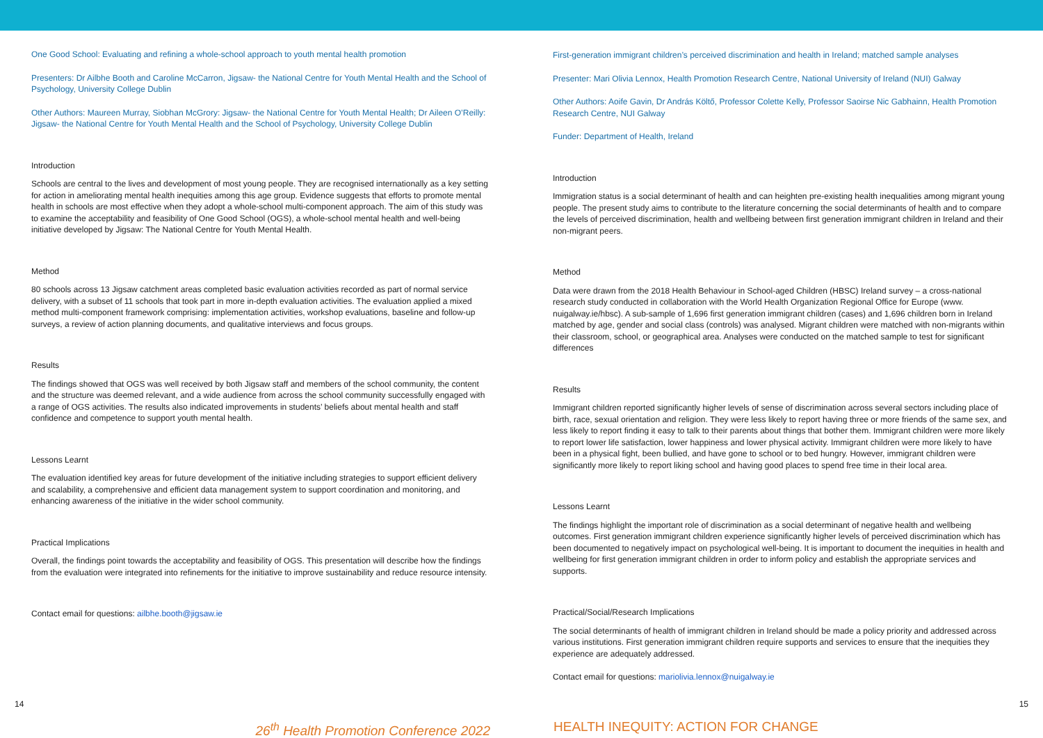One Good School: Evaluating and refining a whole-school approach to youth mental health promotion
Presenters: Dr Ailbhe Booth and Caroline McCarron, Jigsaw- the National Centre for Youth Mental Health and the School of Psychology, University College Dublin
Other Authors: Maureen Murray, Siobhan McGrory: Jigsaw- the National Centre for Youth Mental Health; Dr Aileen O’Reilly: Jigsaw- the National Centre for Youth Mental Health and the School of Psychology, University College Dublin
Introduction
Schools are central to the lives and development of most young people. They are recognised internationally as a key setting for action in ameliorating mental health inequities among this age group. Evidence suggests that efforts to promote mental health in schools are most effective when they adopt a whole-school multi-component approach. The aim of this study was to examine the acceptability and feasibility of One Good School (OGS), a whole-school mental health and well-being initiative developed by Jigsaw: The National Centre for Youth Mental Health.
Method
80 schools across 13 Jigsaw catchment areas completed basic evaluation activities recorded as part of normal service delivery, with a subset of 11 schools that took part in more in-depth evaluation activities. The evaluation applied a mixed method multi-component framework comprising: implementation activities, workshop evaluations, baseline and follow-up surveys, a review of action planning documents, and qualitative interviews and focus groups.
Results
The findings showed that OGS was well received by both Jigsaw staff and members of the school community, the content and the structure was deemed relevant, and a wide audience from across the school community successfully engaged with a range of OGS activities. The results also indicated improvements in students’ beliefs about mental health and staff confidence and competence to support youth mental health.
Lessons Learnt
The evaluation identified key areas for future development of the initiative including strategies to support efficient delivery and scalability, a comprehensive and efficient data management system to support coordination and monitoring, and enhancing awareness of the initiative in the wider school community.
Practical Implications
Overall, the findings point towards the acceptability and feasibility of OGS. This presentation will describe how the findings from the evaluation were integrated into refinements for the initiative to improve sustainability and reduce resource intensity.
Contact email for questions: ailbhe.booth@jigsaw.ie
First-generation immigrant children’s perceived discrimination and health in Ireland; matched sample analyses
Presenter: Mari Olivia Lennox, Health Promotion Research Centre, National University of Ireland (NUI) Galway
Other Authors: Aoife Gavin, Dr András Költő, Professor Colette Kelly, Professor Saoirse Nic Gabhainn, Health Promotion Research Centre, NUI Galway
Funder: Department of Health, Ireland
Introduction
Immigration status is a social determinant of health and can heighten pre-existing health inequalities among migrant young people. The present study aims to contribute to the literature concerning the social determinants of health and to compare the levels of perceived discrimination, health and wellbeing between first generation immigrant children in Ireland and their non-migrant peers.
Method
Data were drawn from the 2018 Health Behaviour in School-aged Children (HBSC) Ireland survey – a cross-national research study conducted in collaboration with the World Health Organization Regional Office for Europe (www. nuigalway.ie/hbsc). A sub-sample of 1,696 first generation immigrant children (cases) and 1,696 children born in Ireland matched by age, gender and social class (controls) was analysed. Migrant children were matched with non-migrants within their classroom, school, or geographical area. Analyses were conducted on the matched sample to test for significant differences
Results
Immigrant children reported significantly higher levels of sense of discrimination across several sectors including place of birth, race, sexual orientation and religion. They were less likely to report having three or more friends of the same sex, and less likely to report finding it easy to talk to their parents about things that bother them. Immigrant children were more likely to report lower life satisfaction, lower happiness and lower physical activity. Immigrant children were more likely to have been in a physical fight, been bullied, and have gone to school or to bed hungry. However, immigrant children were significantly more likely to report liking school and having good places to spend free time in their local area.
Lessons Learnt
The findings highlight the important role of discrimination as a social determinant of negative health and wellbeing outcomes. First generation immigrant children experience significantly higher levels of perceived discrimination which has been documented to negatively impact on psychological well-being. It is important to document the inequities in health and wellbeing for first generation immigrant children in order to inform policy and establish the appropriate services and supports.
Practical/Social/Research Implications
The social determinants of health of immigrant children in Ireland should be made a policy priority and addressed across various institutions. First generation immigrant children require supports and services to ensure that the inequities they experience are adequately addressed.
Contact email for questions: mariolivia.lennox@nuigalway.ie
14 15
26<sup>th</sup> Health Promotion Conference 2022 HEALTH INEQUITY: ACTION FOR CHANGE